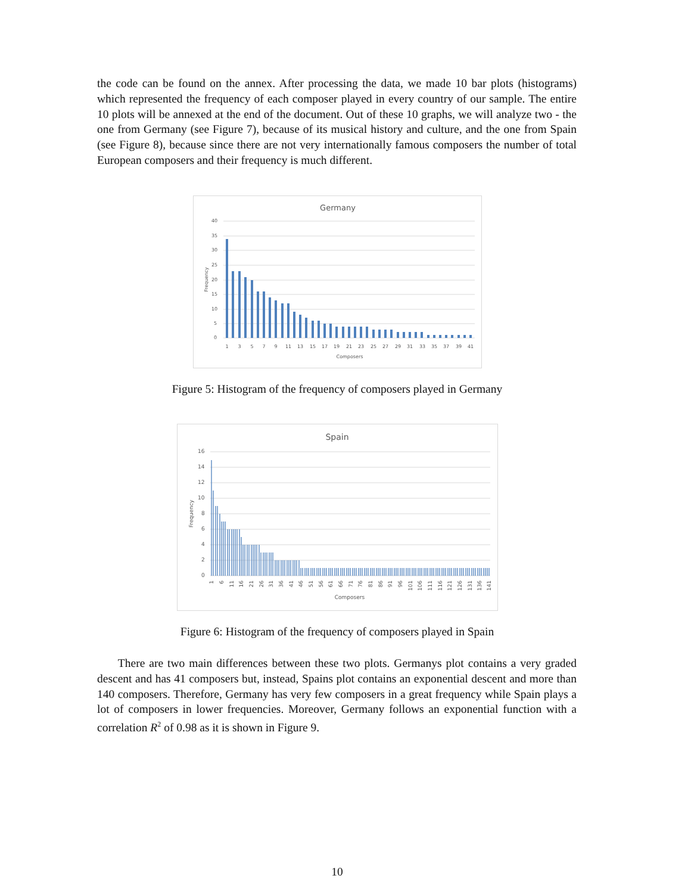the code can be found on the annex. After processing the data, we made 10 bar plots (histograms) which represented the frequency of each composer played in every country of our sample. The entire 10 plots will be annexed at the end of the document. Out of these 10 graphs, we will analyze two - the one from Germany (see Figure 7), because of its musical history and culture, and the one from Spain (see Figure 8), because since there are not very internationally famous composers the number of total European composers and their frequency is much different.
Germany
40
35
30
25
20
15
10
5
0
Frequency
1
3
5
7
9
11
13
15
17
19
21
23
25
27
29
31
33
35
37
39
41
Composers
Figure 5: Histogram of the frequency of composers played in Germany
Spain
16
14
12
10
8
6
4
2
0
Frequency
1
6
11
16
21
26
31
36
41
46
51
56
61
66
71
76
81
86
91
96
101
106
111
116
121
126
131
136
141
Composers
Figure 6: Histogram of the frequency of composers played in Spain
There are two main differences between these two plots. Germanys plot contains a very graded descent and has 41 composers but, instead, Spains plot contains an exponential descent and more than 140 composers. Therefore, Germany has very few composers in a great frequency while Spain plays a lot of composers in lower frequencies. Moreover, Germany follows an exponential function with a correlation R<sup>2</sup> of 0.98 as it is shown in Figure 9.
10